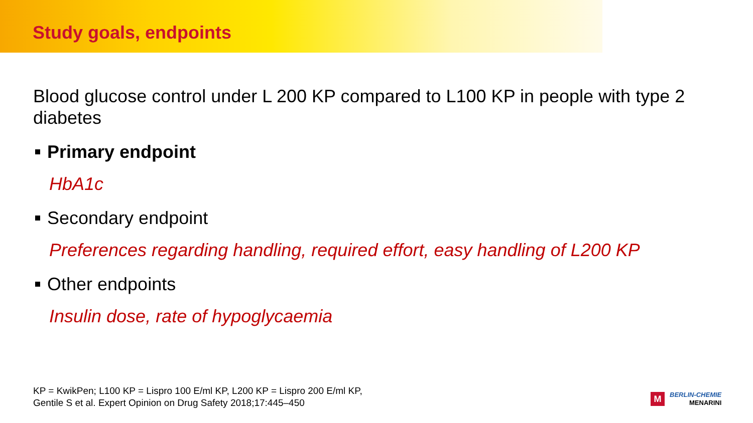Study goals, endpoints
Blood glucose control under L 200 KP compared to L100 KP in people with type 2 diabetes
Primary endpoint
HbA1c
Secondary endpoint
Preferences regarding handling, required effort, easy handling of L200 KP
Other endpoints
Insulin dose, rate of hypoglycaemia
KP = KwikPen; L100 KP = Lispro 100 E/ml KP, L200 KP = Lispro 200 E/ml KP,
Gentile S et al. Expert Opinion on Drug Safety 2018;17:445–450
M
BERLIN-CHEMIE
MENARINI